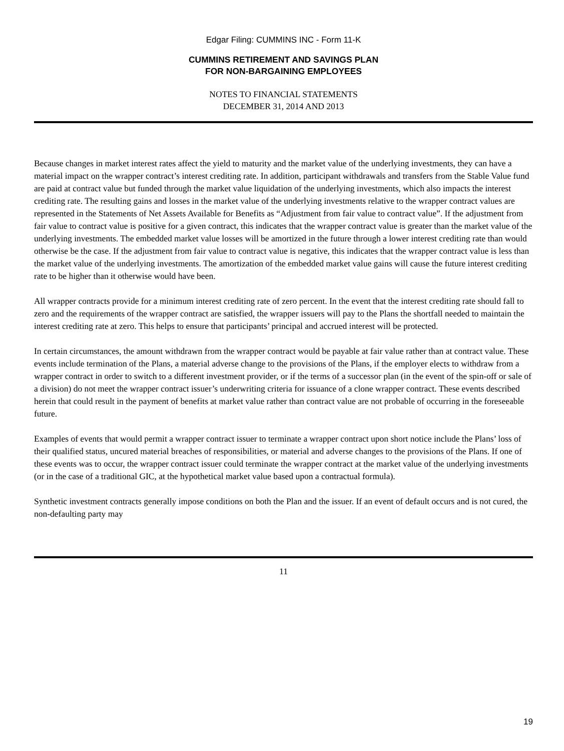Edgar Filing: CUMMINS INC - Form 11-K
CUMMINS RETIREMENT AND SAVINGS PLAN
FOR NON-BARGAINING EMPLOYEES
NOTES TO FINANCIAL STATEMENTS
DECEMBER 31, 2014 AND 2013
Because changes in market interest rates affect the yield to maturity and the market value of the underlying investments, they can have a material impact on the wrapper contract’s interest crediting rate. In addition, participant withdrawals and transfers from the Stable Value fund are paid at contract value but funded through the market value liquidation of the underlying investments, which also impacts the interest crediting rate. The resulting gains and losses in the market value of the underlying investments relative to the wrapper contract values are represented in the Statements of Net Assets Available for Benefits as “Adjustment from fair value to contract value”. If the adjustment from fair value to contract value is positive for a given contract, this indicates that the wrapper contract value is greater than the market value of the underlying investments. The embedded market value losses will be amortized in the future through a lower interest crediting rate than would otherwise be the case. If the adjustment from fair value to contract value is negative, this indicates that the wrapper contract value is less than the market value of the underlying investments. The amortization of the embedded market value gains will cause the future interest crediting rate to be higher than it otherwise would have been.
All wrapper contracts provide for a minimum interest crediting rate of zero percent. In the event that the interest crediting rate should fall to zero and the requirements of the wrapper contract are satisfied, the wrapper issuers will pay to the Plans the shortfall needed to maintain the interest crediting rate at zero. This helps to ensure that participants’ principal and accrued interest will be protected.
In certain circumstances, the amount withdrawn from the wrapper contract would be payable at fair value rather than at contract value. These events include termination of the Plans, a material adverse change to the provisions of the Plans, if the employer elects to withdraw from a wrapper contract in order to switch to a different investment provider, or if the terms of a successor plan (in the event of the spin-off or sale of a division) do not meet the wrapper contract issuer’s underwriting criteria for issuance of a clone wrapper contract. These events described herein that could result in the payment of benefits at market value rather than contract value are not probable of occurring in the foreseeable future.
Examples of events that would permit a wrapper contract issuer to terminate a wrapper contract upon short notice include the Plans’ loss of their qualified status, uncured material breaches of responsibilities, or material and adverse changes to the provisions of the Plans. If one of these events was to occur, the wrapper contract issuer could terminate the wrapper contract at the market value of the underlying investments (or in the case of a traditional GIC, at the hypothetical market value based upon a contractual formula).
Synthetic investment contracts generally impose conditions on both the Plan and the issuer. If an event of default occurs and is not cured, the non-defaulting party may
11
19